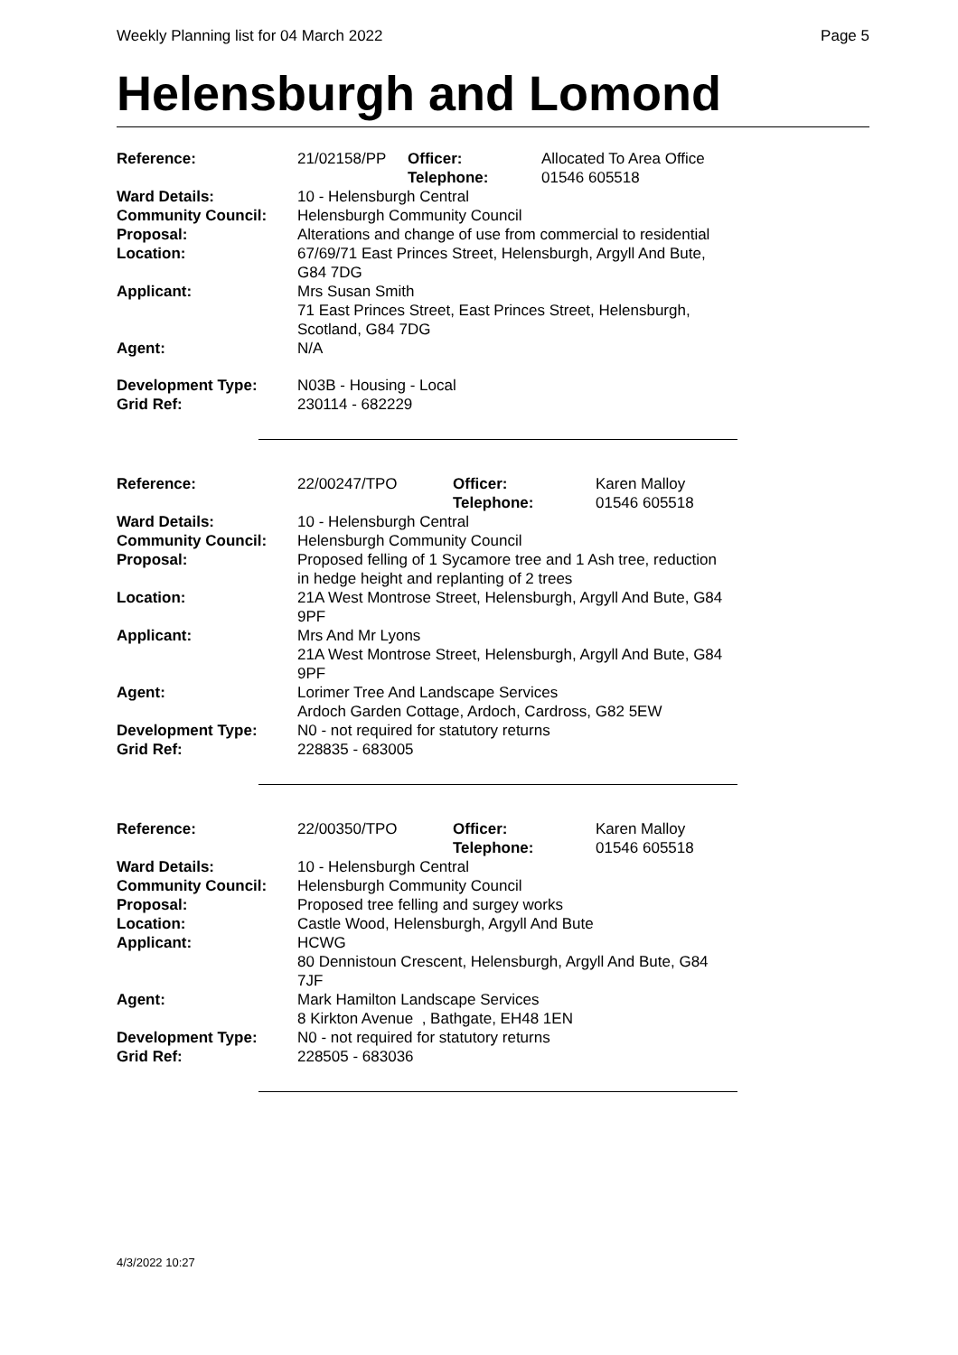Weekly Planning list for 04 March 2022 Page 5
Helensburgh and Lomond
| Reference: | 21/02158/PP | Officer: Telephone: | Allocated To Area Office 01546 605518 |
| Ward Details: | 10 - Helensburgh Central | | |
| Community Council: | Helensburgh Community Council | | |
| Proposal: | Alterations and change of use from commercial to residential | | |
| Location: | 67/69/71 East Princes Street, Helensburgh, Argyll And Bute, G84 7DG | | |
| Applicant: | Mrs Susan Smith 71 East Princes Street, East Princes Street, Helensburgh, Scotland, G84 7DG | | |
| Agent: | N/A | | |
| Development Type: Grid Ref: | N03B - Housing - Local 230114 - 682229 | | |
| Reference: | 22/00247/TPO | Officer: Telephone: | Karen Malloy 01546 605518 |
| Ward Details: | 10 - Helensburgh Central | | |
| Community Council: | Helensburgh Community Council | | |
| Proposal: | Proposed felling of 1 Sycamore tree and 1 Ash tree, reduction in hedge height and replanting of 2 trees | | |
| Location: | 21A West Montrose Street, Helensburgh, Argyll And Bute, G84 9PF | | |
| Applicant: | Mrs And Mr Lyons 21A West Montrose Street, Helensburgh, Argyll And Bute, G84 9PF | | |
| Agent: | Lorimer Tree And Landscape Services Ardoch Garden Cottage, Ardoch, Cardross, G82 5EW | | |
| Development Type: Grid Ref: | N0 - not required for statutory returns 228835 - 683005 | | |
| Reference: | 22/00350/TPO | Officer: Telephone: | Karen Malloy 01546 605518 |
| Ward Details: | 10 - Helensburgh Central | | |
| Community Council: | Helensburgh Community Council | | |
| Proposal: | Proposed tree felling and surgey works | | |
| Location: | Castle Wood, Helensburgh, Argyll And Bute | | |
| Applicant: | HCWG 80 Dennistoun Crescent, Helensburgh, Argyll And Bute, G84 7JF | | |
| Agent: | Mark Hamilton Landscape Services 8 Kirkton Avenue , Bathgate, EH48 1EN | | |
| Development Type: Grid Ref: | N0 - not required for statutory returns 228505 - 683036 | | |
4/3/2022 10:27